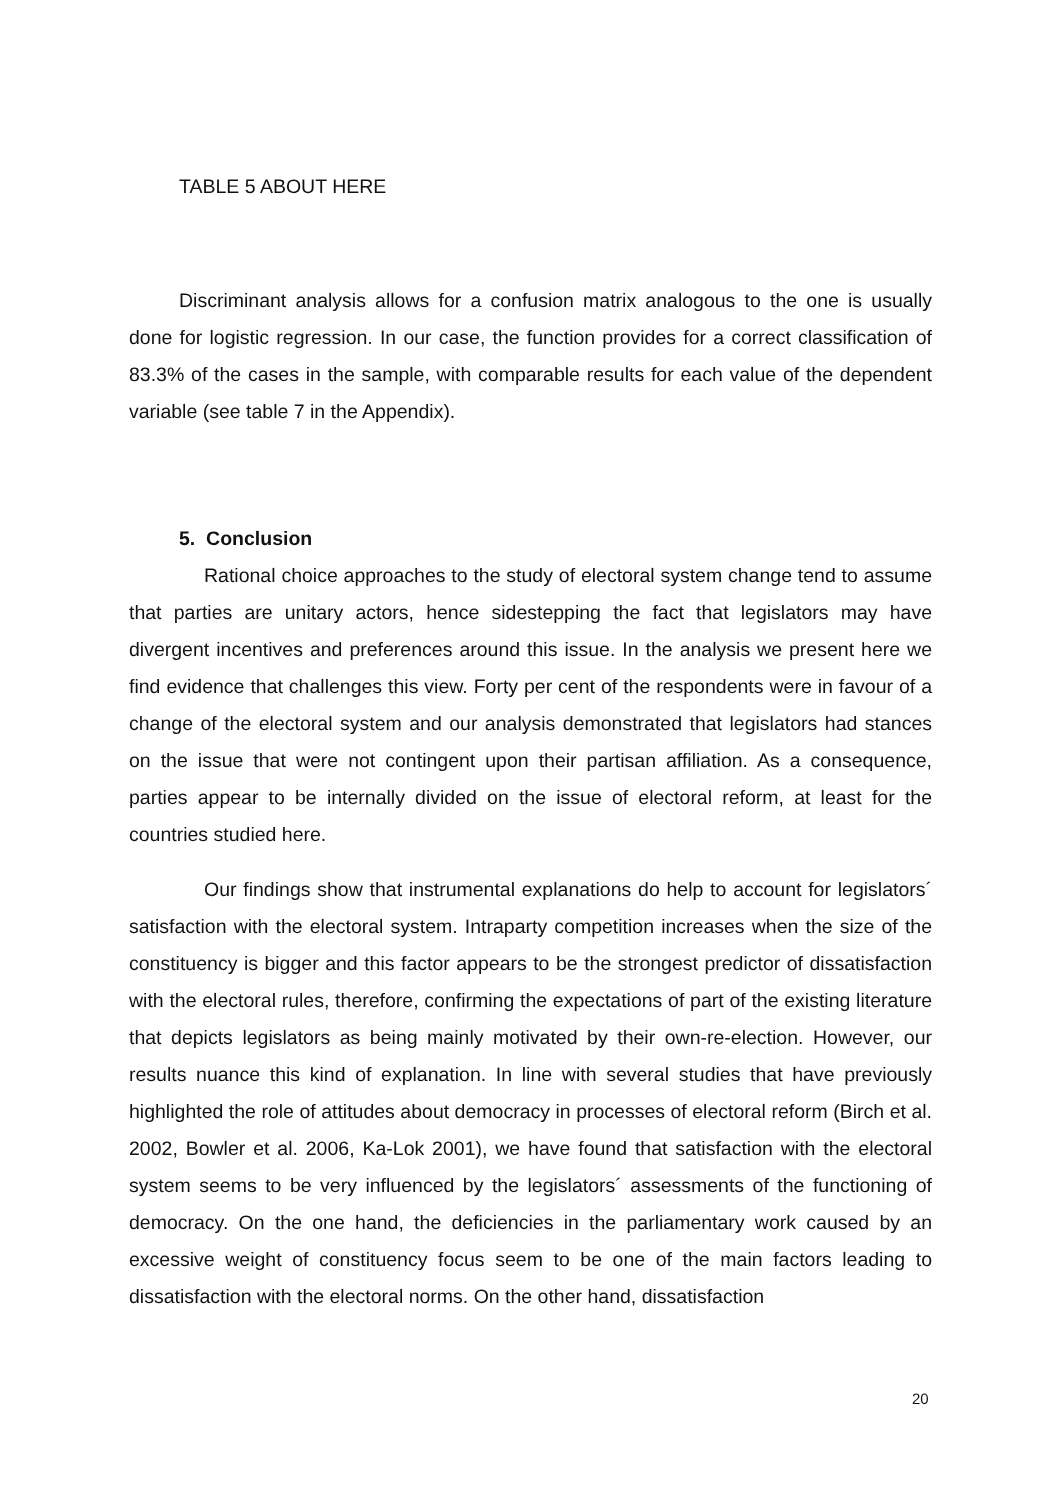TABLE 5 ABOUT HERE
Discriminant analysis allows for a confusion matrix analogous to the one is usually done for logistic regression. In our case, the function provides for a correct classification of 83.3% of the cases in the sample, with comparable results for each value of the dependent variable (see table 7 in the Appendix).
5. Conclusion
Rational choice approaches to the study of electoral system change tend to assume that parties are unitary actors, hence sidestepping the fact that legislators may have divergent incentives and preferences around this issue. In the analysis we present here we find evidence that challenges this view. Forty per cent of the respondents were in favour of a change of the electoral system and our analysis demonstrated that legislators had stances on the issue that were not contingent upon their partisan affiliation. As a consequence, parties appear to be internally divided on the issue of electoral reform, at least for the countries studied here.
Our findings show that instrumental explanations do help to account for legislators´ satisfaction with the electoral system. Intraparty competition increases when the size of the constituency is bigger and this factor appears to be the strongest predictor of dissatisfaction with the electoral rules, therefore, confirming the expectations of part of the existing literature that depicts legislators as being mainly motivated by their own-re-election. However, our results nuance this kind of explanation. In line with several studies that have previously highlighted the role of attitudes about democracy in processes of electoral reform (Birch et al. 2002, Bowler et al. 2006, Ka-Lok 2001), we have found that satisfaction with the electoral system seems to be very influenced by the legislators´ assessments of the functioning of democracy. On the one hand, the deficiencies in the parliamentary work caused by an excessive weight of constituency focus seem to be one of the main factors leading to dissatisfaction with the electoral norms. On the other hand, dissatisfaction
20